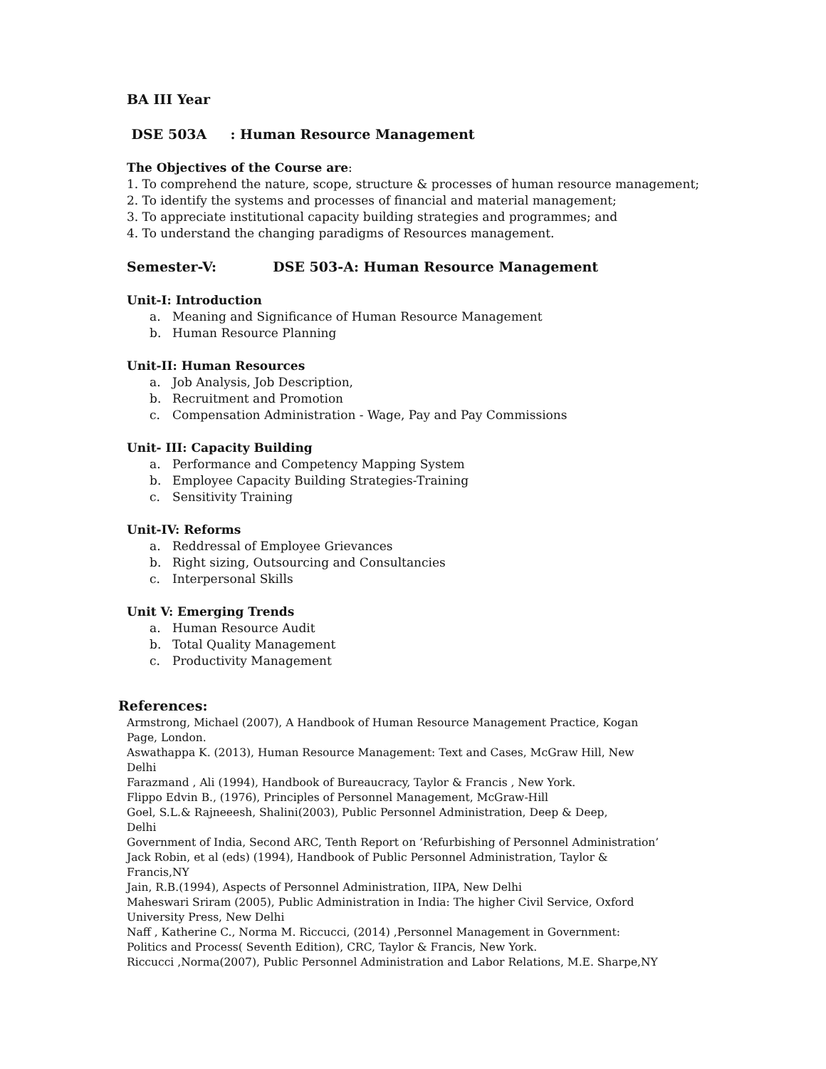BA III Year
DSE 503A : Human Resource Management
The Objectives of the Course are:
1. To comprehend the nature, scope, structure & processes of human resource management;
2. To identify the systems and processes of financial and material management;
3. To appreciate institutional capacity building strategies and programmes; and
4. To understand the changing paradigms of Resources management.
Semester-V: DSE 503-A: Human Resource Management
Unit-I: Introduction
a. Meaning and Significance of Human Resource Management
b. Human Resource Planning
Unit-II: Human Resources
a. Job Analysis, Job Description,
b. Recruitment and Promotion
c. Compensation Administration - Wage, Pay and Pay Commissions
Unit- III: Capacity Building
a. Performance and Competency Mapping System
b. Employee Capacity Building Strategies-Training
c. Sensitivity Training
Unit-IV: Reforms
a. Reddressal of Employee Grievances
b. Right sizing, Outsourcing and Consultancies
c. Interpersonal Skills
Unit V: Emerging Trends
a. Human Resource Audit
b. Total Quality Management
c. Productivity Management
References:
Armstrong, Michael (2007), A Handbook of Human Resource Management Practice, Kogan Page, London.
Aswathappa K. (2013), Human Resource Management: Text and Cases, McGraw Hill, New Delhi
Farazmand , Ali (1994), Handbook of Bureaucracy, Taylor & Francis , New York.
Flippo Edvin B., (1976), Principles of Personnel Management, McGraw-Hill
Goel, S.L.& Rajneeesh, Shalini(2003), Public Personnel Administration, Deep & Deep, Delhi
Government of India, Second ARC, Tenth Report on ‘Refurbishing of Personnel Administration’
Jack Robin, et al (eds) (1994), Handbook of Public Personnel Administration, Taylor & Francis,NY
Jain, R.B.(1994), Aspects of Personnel Administration, IIPA, New Delhi
Maheswari Sriram (2005), Public Administration in India: The higher Civil Service, Oxford University Press, New Delhi
Naff , Katherine C., Norma M. Riccucci, (2014) ,Personnel Management in Government: Politics and Process( Seventh Edition), CRC, Taylor & Francis, New York.
Riccucci ,Norma(2007), Public Personnel Administration and Labor Relations, M.E. Sharpe,NY